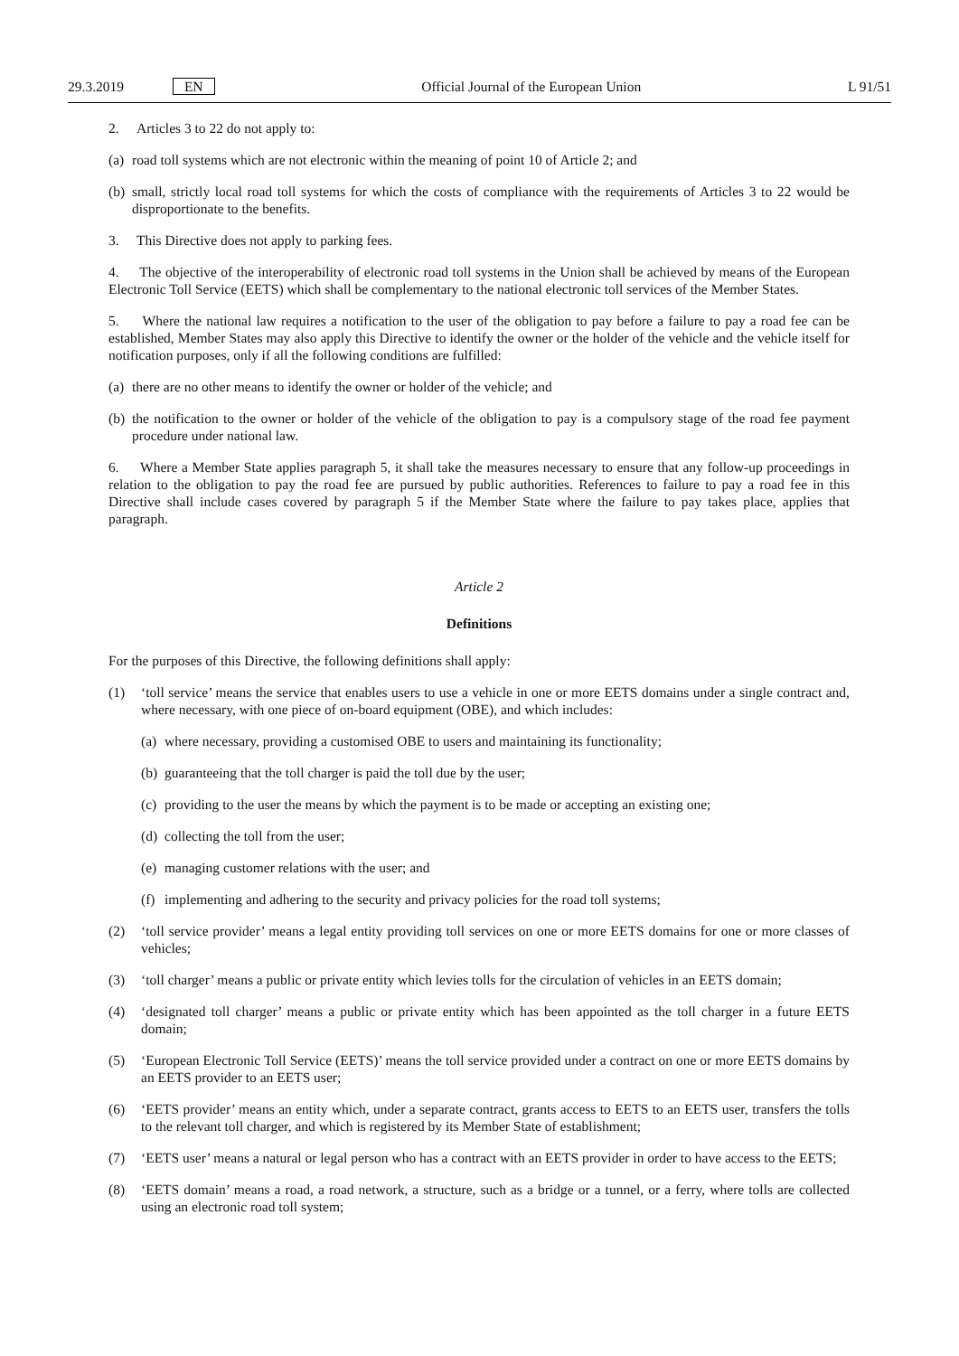29.3.2019 EN Official Journal of the European Union L 91/51
2. Articles 3 to 22 do not apply to:
(a) road toll systems which are not electronic within the meaning of point 10 of Article 2; and
(b) small, strictly local road toll systems for which the costs of compliance with the requirements of Articles 3 to 22 would be disproportionate to the benefits.
3. This Directive does not apply to parking fees.
4. The objective of the interoperability of electronic road toll systems in the Union shall be achieved by means of the European Electronic Toll Service (EETS) which shall be complementary to the national electronic toll services of the Member States.
5. Where the national law requires a notification to the user of the obligation to pay before a failure to pay a road fee can be established, Member States may also apply this Directive to identify the owner or the holder of the vehicle and the vehicle itself for notification purposes, only if all the following conditions are fulfilled:
(a) there are no other means to identify the owner or holder of the vehicle; and
(b) the notification to the owner or holder of the vehicle of the obligation to pay is a compulsory stage of the road fee payment procedure under national law.
6. Where a Member State applies paragraph 5, it shall take the measures necessary to ensure that any follow-up proceedings in relation to the obligation to pay the road fee are pursued by public authorities. References to failure to pay a road fee in this Directive shall include cases covered by paragraph 5 if the Member State where the failure to pay takes place, applies that paragraph.
Article 2
Definitions
For the purposes of this Directive, the following definitions shall apply:
(1) ‘toll service’ means the service that enables users to use a vehicle in one or more EETS domains under a single contract and, where necessary, with one piece of on-board equipment (OBE), and which includes:
(a) where necessary, providing a customised OBE to users and maintaining its functionality;
(b) guaranteeing that the toll charger is paid the toll due by the user;
(c) providing to the user the means by which the payment is to be made or accepting an existing one;
(d) collecting the toll from the user;
(e) managing customer relations with the user; and
(f) implementing and adhering to the security and privacy policies for the road toll systems;
(2) ‘toll service provider’ means a legal entity providing toll services on one or more EETS domains for one or more classes of vehicles;
(3) ‘toll charger’ means a public or private entity which levies tolls for the circulation of vehicles in an EETS domain;
(4) ‘designated toll charger’ means a public or private entity which has been appointed as the toll charger in a future EETS domain;
(5) ‘European Electronic Toll Service (EETS)’ means the toll service provided under a contract on one or more EETS domains by an EETS provider to an EETS user;
(6) ‘EETS provider’ means an entity which, under a separate contract, grants access to EETS to an EETS user, transfers the tolls to the relevant toll charger, and which is registered by its Member State of establishment;
(7) ‘EETS user’ means a natural or legal person who has a contract with an EETS provider in order to have access to the EETS;
(8) ‘EETS domain’ means a road, a road network, a structure, such as a bridge or a tunnel, or a ferry, where tolls are collected using an electronic road toll system;